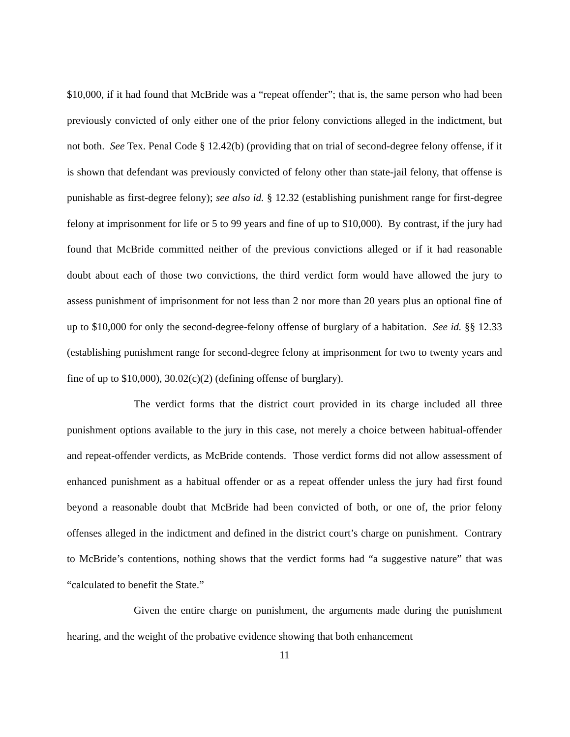$10,000, if it had found that McBride was a “repeat offender”; that is, the same person who had been previously convicted of only either one of the prior felony convictions alleged in the indictment, but not both. See Tex. Penal Code § 12.42(b) (providing that on trial of second-degree felony offense, if it is shown that defendant was previously convicted of felony other than state-jail felony, that offense is punishable as first-degree felony); see also id. § 12.32 (establishing punishment range for first-degree felony at imprisonment for life or 5 to 99 years and fine of up to $10,000). By contrast, if the jury had found that McBride committed neither of the previous convictions alleged or if it had reasonable doubt about each of those two convictions, the third verdict form would have allowed the jury to assess punishment of imprisonment for not less than 2 nor more than 20 years plus an optional fine of up to $10,000 for only the second-degree-felony offense of burglary of a habitation. See id. §§ 12.33 (establishing punishment range for second-degree felony at imprisonment for two to twenty years and fine of up to $10,000), 30.02(c)(2) (defining offense of burglary).
The verdict forms that the district court provided in its charge included all three punishment options available to the jury in this case, not merely a choice between habitual-offender and repeat-offender verdicts, as McBride contends. Those verdict forms did not allow assessment of enhanced punishment as a habitual offender or as a repeat offender unless the jury had first found beyond a reasonable doubt that McBride had been convicted of both, or one of, the prior felony offenses alleged in the indictment and defined in the district court’s charge on punishment. Contrary to McBride’s contentions, nothing shows that the verdict forms had “a suggestive nature” that was “calculated to benefit the State.”
Given the entire charge on punishment, the arguments made during the punishment hearing, and the weight of the probative evidence showing that both enhancement
11